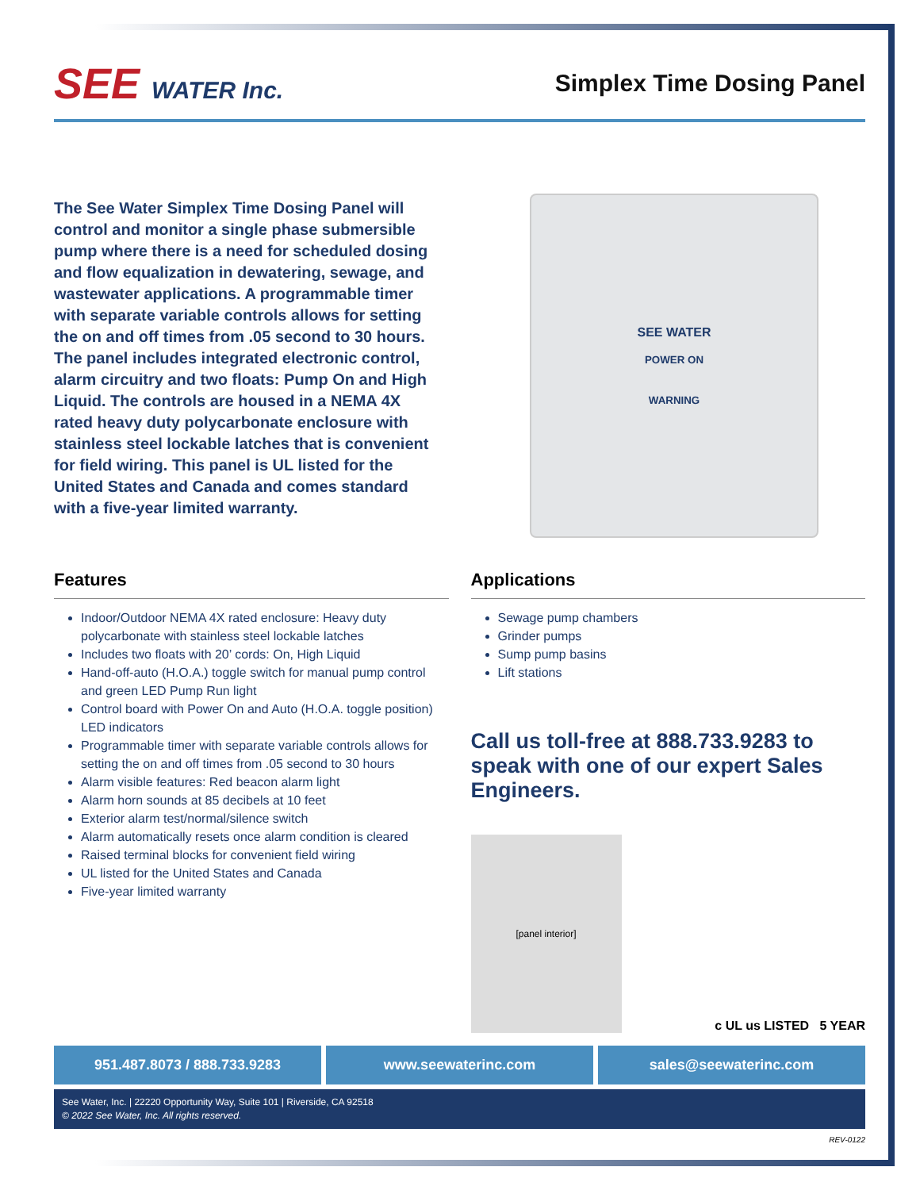SEE WATER Inc. Simplex Time Dosing Panel
The See Water Simplex Time Dosing Panel will control and monitor a single phase submersible pump where there is a need for scheduled dosing and flow equalization in dewatering, sewage, and wastewater applications. A programmable timer with separate variable controls allows for setting the on and off times from .05 second to 30 hours. The panel includes integrated electronic control, alarm circuitry and two floats: Pump On and High Liquid. The controls are housed in a NEMA 4X rated heavy duty polycarbonate enclosure with stainless steel lockable latches that is convenient for field wiring. This panel is UL listed for the United States and Canada and comes standard with a five-year limited warranty.
SEE WATER
POWER ON
WARNING
Features
Indoor/Outdoor NEMA 4X rated enclosure: Heavy duty polycarbonate with stainless steel lockable latches
Includes two floats with 20’ cords: On, High Liquid
Hand-off-auto (H.O.A.) toggle switch for manual pump control and green LED Pump Run light
Control board with Power On and Auto (H.O.A. toggle position) LED indicators
Programmable timer with separate variable controls allows for setting the on and off times from .05 second to 30 hours
Alarm visible features: Red beacon alarm light
Alarm horn sounds at 85 decibels at 10 feet
Exterior alarm test/normal/silence switch
Alarm automatically resets once alarm condition is cleared
Raised terminal blocks for convenient field wiring
UL listed for the United States and Canada
Five-year limited warranty
Applications
Sewage pump chambers
Grinder pumps
Sump pump basins
Lift stations
Call us toll-free at 888.733.9283 to speak with one of our expert Sales Engineers.
[panel interior]
c UL us LISTED 5 YEAR
951.487.8073 / 888.733.9283 www.seewaterinc.com sales@seewaterinc.com
See Water, Inc. | 22220 Opportunity Way, Suite 101 | Riverside, CA 92518
© 2022 See Water, Inc. All rights reserved.
REV-0122